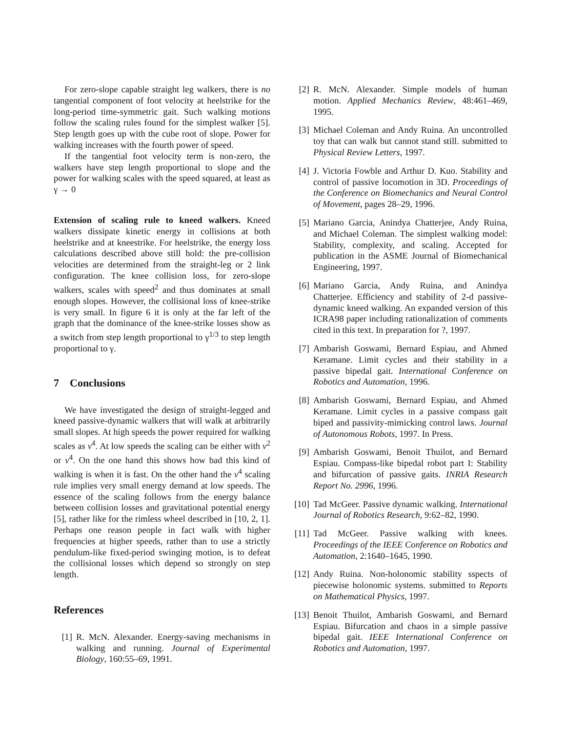For zero-slope capable straight leg walkers, there is no tangential component of foot velocity at heelstrike for the long-period time-symmetric gait. Such walking motions follow the scaling rules found for the simplest walker [5]. Step length goes up with the cube root of slope. Power for walking increases with the fourth power of speed.
If the tangential foot velocity term is non-zero, the walkers have step length proportional to slope and the power for walking scales with the speed squared, at least as γ → 0
Extension of scaling rule to kneed walkers. Kneed walkers dissipate kinetic energy in collisions at both heelstrike and at kneestrike. For heelstrike, the energy loss calculations described above still hold: the pre-collision velocities are determined from the straight-leg or 2 link configuration. The knee collision loss, for zero-slope walkers, scales with speed<sup>2</sup> and thus dominates at small enough slopes. However, the collisional loss of knee-strike is very small. In figure 6 it is only at the far left of the graph that the dominance of the knee-strike losses show as a switch from step length proportional to γ<sup>1/3</sup> to step length proportional to γ.
7 Conclusions
We have investigated the design of straight-legged and kneed passive-dynamic walkers that will walk at arbitrarily small slopes. At high speeds the power required for walking scales as v<sup>4</sup>. At low speeds the scaling can be either with v<sup>2</sup> or v<sup>4</sup>. On the one hand this shows how bad this kind of walking is when it is fast. On the other hand the v<sup>4</sup> scaling rule implies very small energy demand at low speeds. The essence of the scaling follows from the energy balance between collision losses and gravitational potential energy [5], rather like for the rimless wheel described in [10, 2, 1]. Perhaps one reason people in fact walk with higher frequencies at higher speeds, rather than to use a strictly pendulum-like fixed-period swinging motion, is to defeat the collisional losses which depend so strongly on step length.
References
[1] R. McN. Alexander. Energy-saving mechanisms in walking and running. Journal of Experimental Biology, 160:55–69, 1991.
[2] R. McN. Alexander. Simple models of human motion. Applied Mechanics Review, 48:461–469, 1995.
[3] Michael Coleman and Andy Ruina. An uncontrolled toy that can walk but cannot stand still. submitted to Physical Review Letters, 1997.
[4] J. Victoria Fowble and Arthur D. Kuo. Stability and control of passive locomotion in 3D. Proceedings of the Conference on Biomechanics and Neural Control of Movement, pages 28–29, 1996.
[5] Mariano Garcia, Anindya Chatterjee, Andy Ruina, and Michael Coleman. The simplest walking model: Stability, complexity, and scaling. Accepted for publication in the ASME Journal of Biomechanical Engineering, 1997.
[6] Mariano Garcia, Andy Ruina, and Anindya Chatterjee. Efficiency and stability of 2-d passive-dynamic kneed walking. An expanded version of this ICRA98 paper including rationalization of comments cited in this text. In preparation for ?, 1997.
[7] Ambarish Goswami, Bernard Espiau, and Ahmed Keramane. Limit cycles and their stability in a passive bipedal gait. International Conference on Robotics and Automation, 1996.
[8] Ambarish Goswami, Bernard Espiau, and Ahmed Keramane. Limit cycles in a passive compass gait biped and passivity-mimicking control laws. Journal of Autonomous Robots, 1997. In Press.
[9] Ambarish Goswami, Benoit Thuilot, and Bernard Espiau. Compass-like bipedal robot part I: Stability and bifurcation of passive gaits. INRIA Research Report No. 2996, 1996.
[10] Tad McGeer. Passive dynamic walking. International Journal of Robotics Research, 9:62–82, 1990.
[11] Tad McGeer. Passive walking with knees. Proceedings of the IEEE Conference on Robotics and Automation, 2:1640–1645, 1990.
[12] Andy Ruina. Non-holonomic stability sspects of piecewise holonomic systems. submitted to Reports on Mathematical Physics, 1997.
[13] Benoit Thuilot, Ambarish Goswami, and Bernard Espiau. Bifurcation and chaos in a simple passive bipedal gait. IEEE International Conference on Robotics and Automation, 1997.